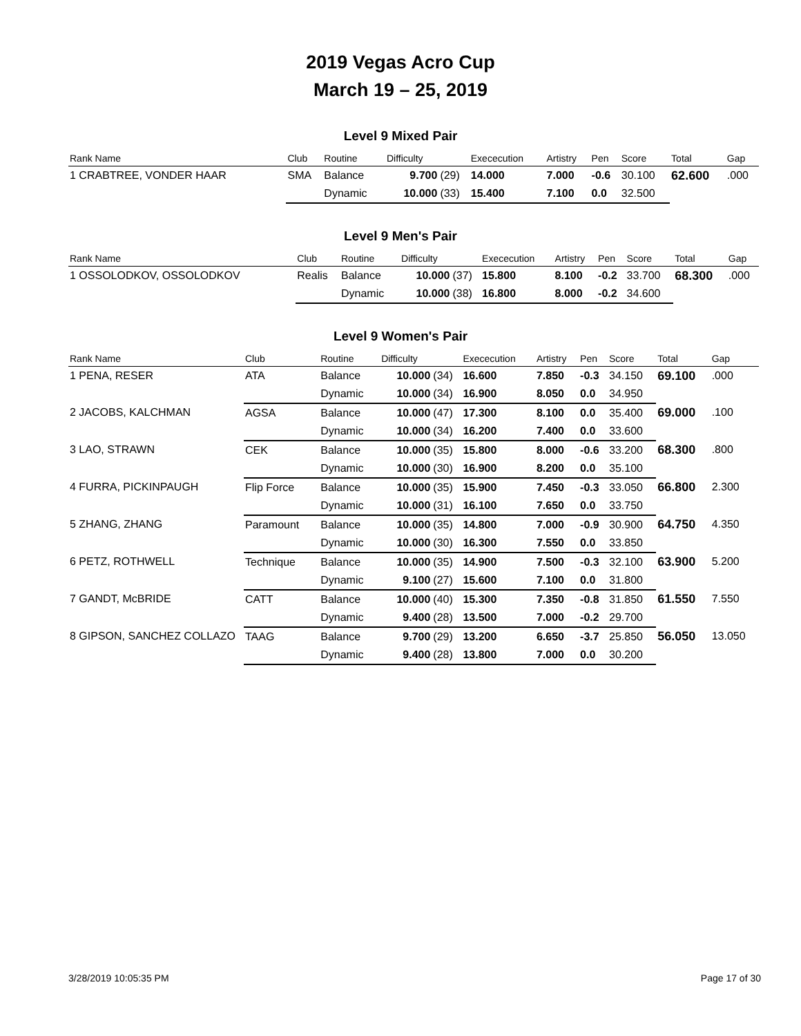2019 Vegas Acro Cup
March 19 – 25, 2019
Level 9 Mixed Pair
| Rank Name | Club | Routine | Difficulty | | Exececution | Artistry | Pen | Score | Total | Gap |
| --- | --- | --- | --- | --- | --- | --- | --- | --- | --- | --- |
| 1 CRABTREE, VONDER HAAR | SMA | Balance | 9.700 | (29) | 14.000 | 7.000 | -0.6 | 30.100 | 62.600 | .000 |
| | | Dynamic | 10.000 | (33) | 15.400 | 7.100 | 0.0 | 32.500 | | |
Level 9 Men's Pair
| Rank Name | Club | Routine | Difficulty | | Exececution | Artistry | Pen | Score | Total | Gap |
| --- | --- | --- | --- | --- | --- | --- | --- | --- | --- | --- |
| 1 OSSOLODKOV, OSSOLODKOV | Realis | Balance | 10.000 | (37) | 15.800 | 8.100 | -0.2 | 33.700 | 68.300 | .000 |
| | | Dynamic | 10.000 | (38) | 16.800 | 8.000 | -0.2 | 34.600 | | |
Level 9 Women's Pair
| Rank Name | Club | Routine | Difficulty | | Exececution | Artistry | Pen | Score | Total | Gap |
| --- | --- | --- | --- | --- | --- | --- | --- | --- | --- | --- |
| 1 PENA, RESER | ATA | Balance | 10.000 | (34) | 16.600 | 7.850 | -0.3 | 34.150 | 69.100 | .000 |
| | | Dynamic | 10.000 | (34) | 16.900 | 8.050 | 0.0 | 34.950 | | |
| 2 JACOBS, KALCHMAN | AGSA | Balance | 10.000 | (47) | 17.300 | 8.100 | 0.0 | 35.400 | 69.000 | .100 |
| | | Dynamic | 10.000 | (34) | 16.200 | 7.400 | 0.0 | 33.600 | | |
| 3 LAO, STRAWN | CEK | Balance | 10.000 | (35) | 15.800 | 8.000 | -0.6 | 33.200 | 68.300 | .800 |
| | | Dynamic | 10.000 | (30) | 16.900 | 8.200 | 0.0 | 35.100 | | |
| 4 FURRA, PICKINPAUGH | Flip Force | Balance | 10.000 | (35) | 15.900 | 7.450 | -0.3 | 33.050 | 66.800 | 2.300 |
| | | Dynamic | 10.000 | (31) | 16.100 | 7.650 | 0.0 | 33.750 | | |
| 5 ZHANG, ZHANG | Paramount | Balance | 10.000 | (35) | 14.800 | 7.000 | -0.9 | 30.900 | 64.750 | 4.350 |
| | | Dynamic | 10.000 | (30) | 16.300 | 7.550 | 0.0 | 33.850 | | |
| 6 PETZ, ROTHWELL | Technique | Balance | 10.000 | (35) | 14.900 | 7.500 | -0.3 | 32.100 | 63.900 | 5.200 |
| | | Dynamic | 9.100 | (27) | 15.600 | 7.100 | 0.0 | 31.800 | | |
| 7 GANDT, McBRIDE | CATT | Balance | 10.000 | (40) | 15.300 | 7.350 | -0.8 | 31.850 | 61.550 | 7.550 |
| | | Dynamic | 9.400 | (28) | 13.500 | 7.000 | -0.2 | 29.700 | | |
| 8 GIPSON, SANCHEZ COLLAZO | TAAG | Balance | 9.700 | (29) | 13.200 | 6.650 | -3.7 | 25.850 | 56.050 | 13.050 |
| | | Dynamic | 9.400 | (28) | 13.800 | 7.000 | 0.0 | 30.200 | | |
3/28/2019 10:05:35 PM Page 17 of 30